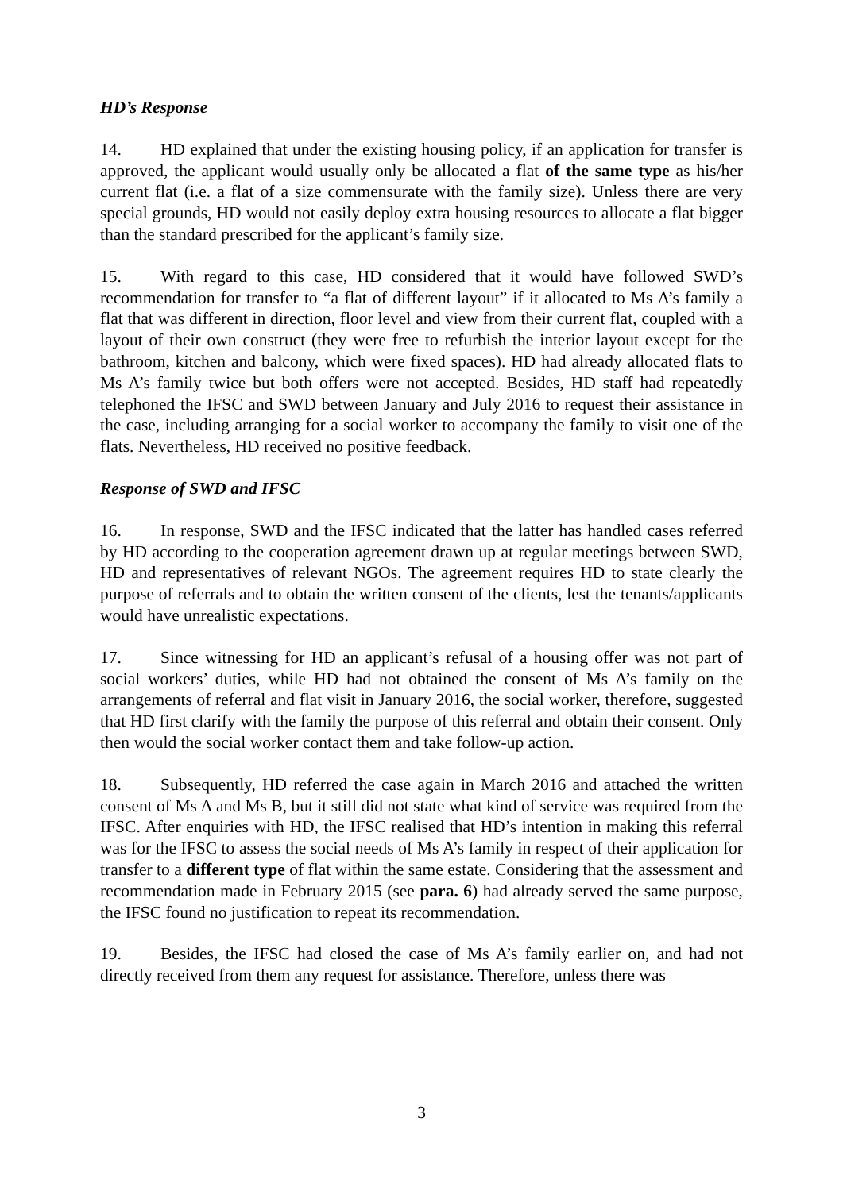HD’s Response
14. HD explained that under the existing housing policy, if an application for transfer is approved, the applicant would usually only be allocated a flat of the same type as his/her current flat (i.e. a flat of a size commensurate with the family size). Unless there are very special grounds, HD would not easily deploy extra housing resources to allocate a flat bigger than the standard prescribed for the applicant’s family size.
15. With regard to this case, HD considered that it would have followed SWD’s recommendation for transfer to “a flat of different layout” if it allocated to Ms A’s family a flat that was different in direction, floor level and view from their current flat, coupled with a layout of their own construct (they were free to refurbish the interior layout except for the bathroom, kitchen and balcony, which were fixed spaces). HD had already allocated flats to Ms A’s family twice but both offers were not accepted. Besides, HD staff had repeatedly telephoned the IFSC and SWD between January and July 2016 to request their assistance in the case, including arranging for a social worker to accompany the family to visit one of the flats. Nevertheless, HD received no positive feedback.
Response of SWD and IFSC
16. In response, SWD and the IFSC indicated that the latter has handled cases referred by HD according to the cooperation agreement drawn up at regular meetings between SWD, HD and representatives of relevant NGOs. The agreement requires HD to state clearly the purpose of referrals and to obtain the written consent of the clients, lest the tenants/applicants would have unrealistic expectations.
17. Since witnessing for HD an applicant’s refusal of a housing offer was not part of social workers’ duties, while HD had not obtained the consent of Ms A’s family on the arrangements of referral and flat visit in January 2016, the social worker, therefore, suggested that HD first clarify with the family the purpose of this referral and obtain their consent. Only then would the social worker contact them and take follow-up action.
18. Subsequently, HD referred the case again in March 2016 and attached the written consent of Ms A and Ms B, but it still did not state what kind of service was required from the IFSC. After enquiries with HD, the IFSC realised that HD’s intention in making this referral was for the IFSC to assess the social needs of Ms A’s family in respect of their application for transfer to a different type of flat within the same estate. Considering that the assessment and recommendation made in February 2015 (see para. 6) had already served the same purpose, the IFSC found no justification to repeat its recommendation.
19. Besides, the IFSC had closed the case of Ms A’s family earlier on, and had not directly received from them any request for assistance. Therefore, unless there was
3